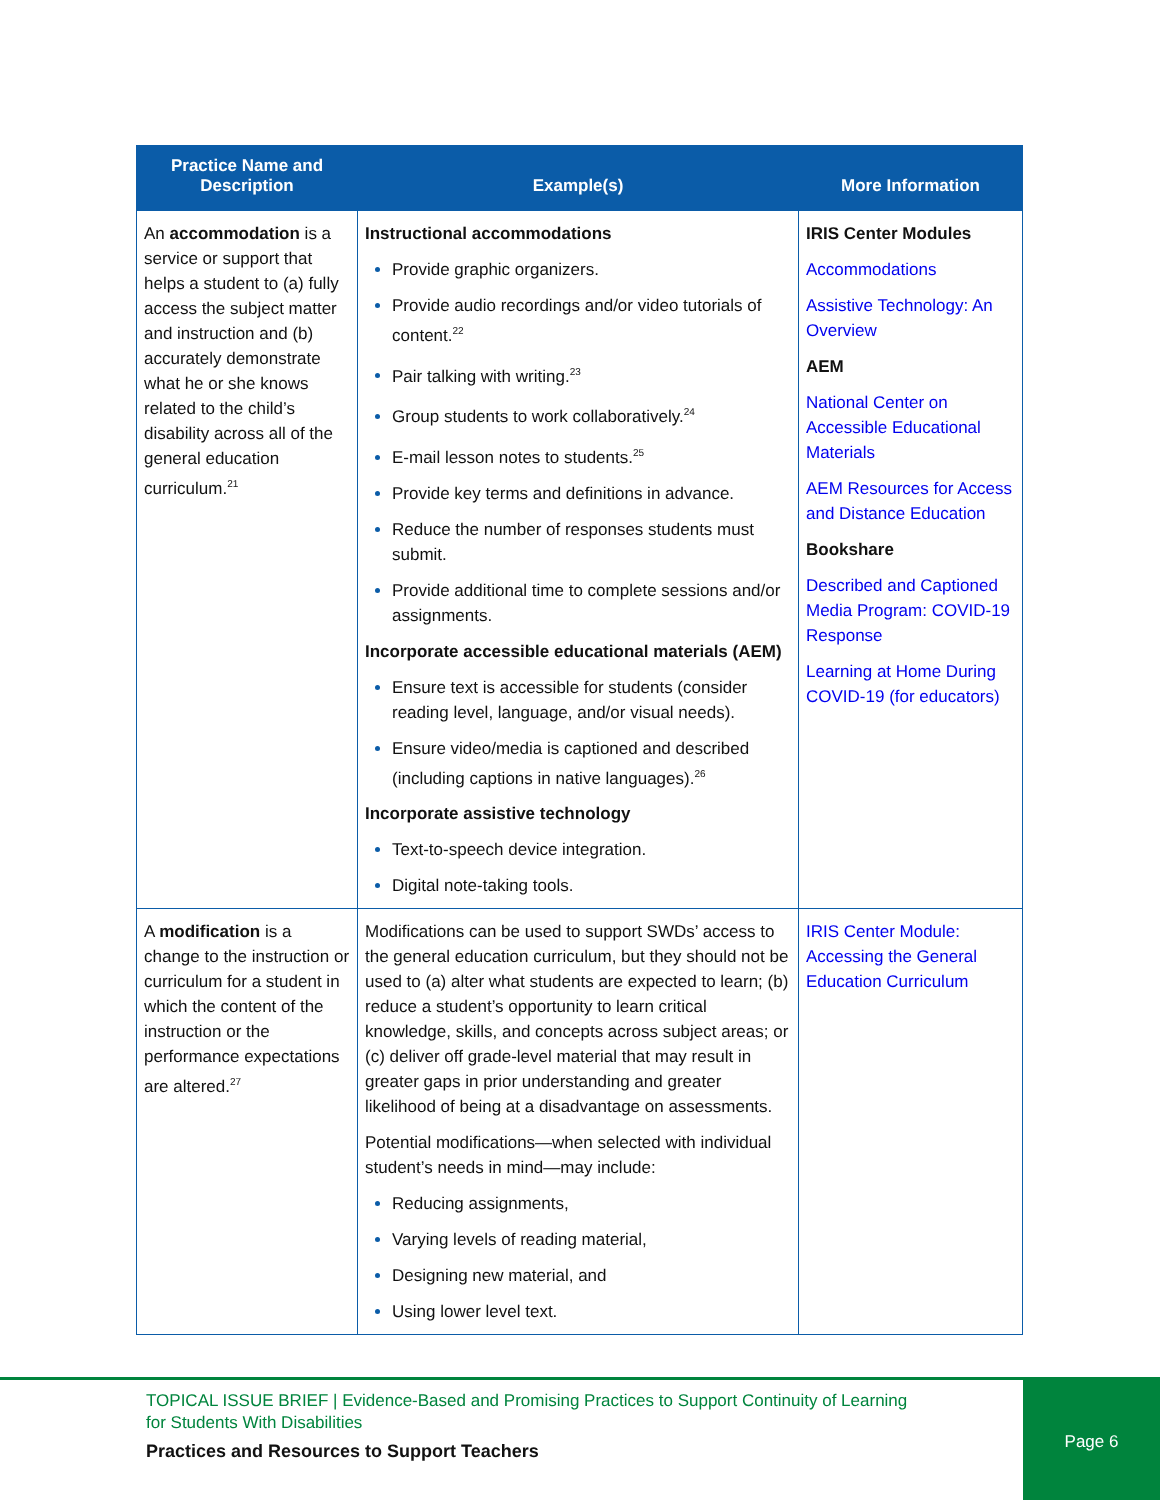| Practice Name and Description | Example(s) | More Information |
| --- | --- | --- |
| An accommodation is a service or support that helps a student to (a) fully access the subject matter and instruction and (b) accurately demonstrate what he or she knows related to the child’s disability across all of the general education curriculum.<sup>21</sup> | Instructional accommodations Provide graphic organizers. Provide audio recordings and/or video tutorials of content.<sup>22</sup> Pair talking with writing.<sup>23</sup> Group students to work collaboratively.<sup>24</sup> E-mail lesson notes to students.<sup>25</sup> Provide key terms and definitions in advance. Reduce the number of responses students must submit. Provide additional time to complete sessions and/or assignments. Incorporate accessible educational materials (AEM) Ensure text is accessible for students (consider reading level, language, and/or visual needs). Ensure video/media is captioned and described (including captions in native languages).<sup>26</sup> Incorporate assistive technology Text-to-speech device integration. Digital note-taking tools. | IRIS Center Modules Accommodations Assistive Technology: An Overview AEM National Center on Accessible Educational Materials AEM Resources for Access and Distance Education Bookshare Described and Captioned Media Program: COVID-19 Response Learning at Home During COVID-19 (for educators) |
| A modification is a change to the instruction or curriculum for a student in which the content of the instruction or the performance expectations are altered.<sup>27</sup> | Modifications can be used to support SWDs’ access to the general education curriculum, but they should not be used to (a) alter what students are expected to learn; (b) reduce a student’s opportunity to learn critical knowledge, skills, and concepts across subject areas; or (c) deliver off grade-level material that may result in greater gaps in prior understanding and greater likelihood of being at a disadvantage on assessments. Potential modifications—when selected with individual student’s needs in mind—may include: Reducing assignments, Varying levels of reading material, Designing new material, and Using lower level text. | IRIS Center Module: Accessing the General Education Curriculum |
TOPICAL ISSUE BRIEF | Evidence-Based and Promising Practices to Support Continuity of Learning
for Students With Disabilities
Practices and Resources to Support Teachers
Page 6